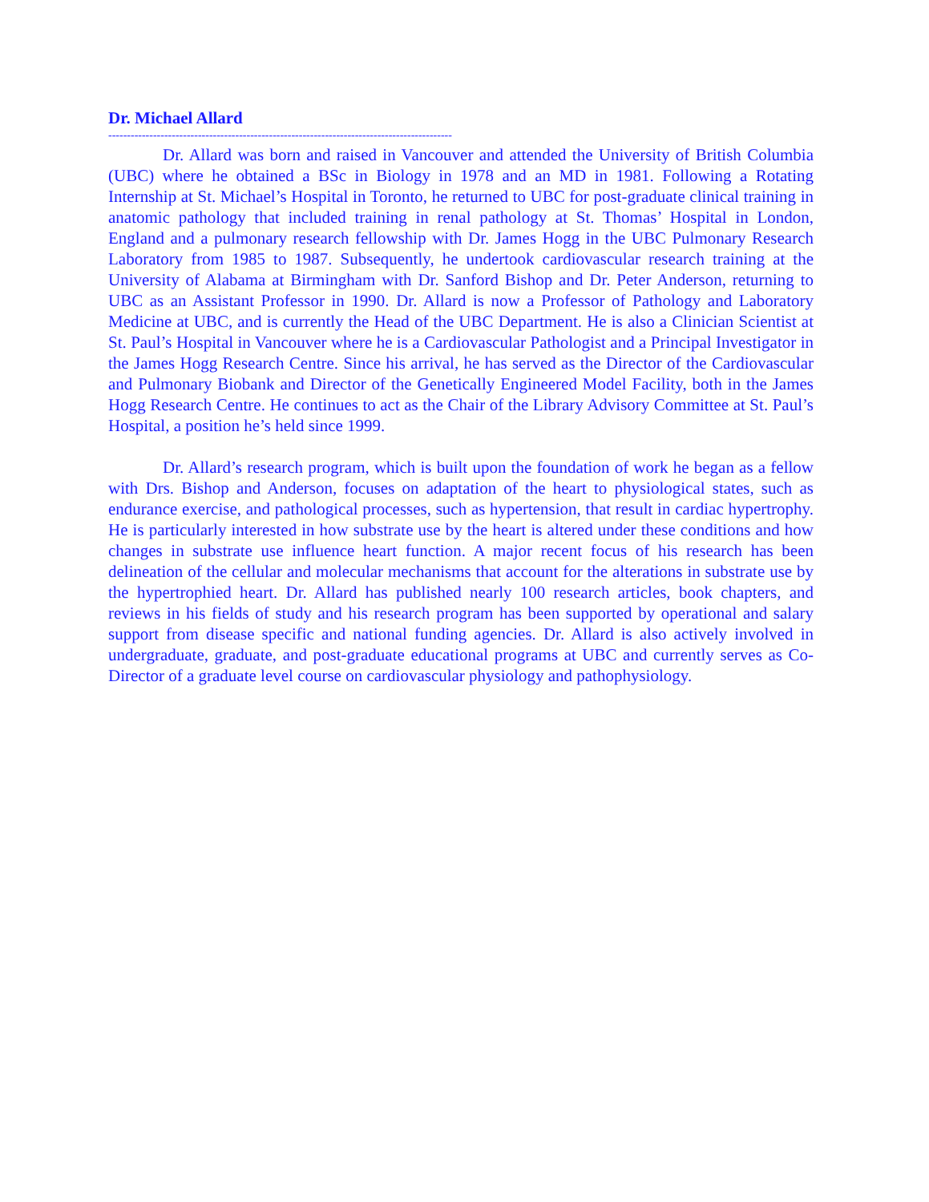Dr. Michael Allard
--------------------------------------------------------------------------------------------
Dr. Allard was born and raised in Vancouver and attended the University of British Columbia (UBC) where he obtained a BSc in Biology in 1978 and an MD in 1981. Following a Rotating Internship at St. Michael’s Hospital in Toronto, he returned to UBC for post-graduate clinical training in anatomic pathology that included training in renal pathology at St. Thomas’ Hospital in London, England and a pulmonary research fellowship with Dr. James Hogg in the UBC Pulmonary Research Laboratory from 1985 to 1987. Subsequently, he undertook cardiovascular research training at the University of Alabama at Birmingham with Dr. Sanford Bishop and Dr. Peter Anderson, returning to UBC as an Assistant Professor in 1990. Dr. Allard is now a Professor of Pathology and Laboratory Medicine at UBC, and is currently the Head of the UBC Department. He is also a Clinician Scientist at St. Paul’s Hospital in Vancouver where he is a Cardiovascular Pathologist and a Principal Investigator in the James Hogg Research Centre. Since his arrival, he has served as the Director of the Cardiovascular and Pulmonary Biobank and Director of the Genetically Engineered Model Facility, both in the James Hogg Research Centre. He continues to act as the Chair of the Library Advisory Committee at St. Paul’s Hospital, a position he’s held since 1999.
Dr. Allard’s research program, which is built upon the foundation of work he began as a fellow with Drs. Bishop and Anderson, focuses on adaptation of the heart to physiological states, such as endurance exercise, and pathological processes, such as hypertension, that result in cardiac hypertrophy. He is particularly interested in how substrate use by the heart is altered under these conditions and how changes in substrate use influence heart function. A major recent focus of his research has been delineation of the cellular and molecular mechanisms that account for the alterations in substrate use by the hypertrophied heart. Dr. Allard has published nearly 100 research articles, book chapters, and reviews in his fields of study and his research program has been supported by operational and salary support from disease specific and national funding agencies. Dr. Allard is also actively involved in undergraduate, graduate, and post-graduate educational programs at UBC and currently serves as Co-Director of a graduate level course on cardiovascular physiology and pathophysiology.